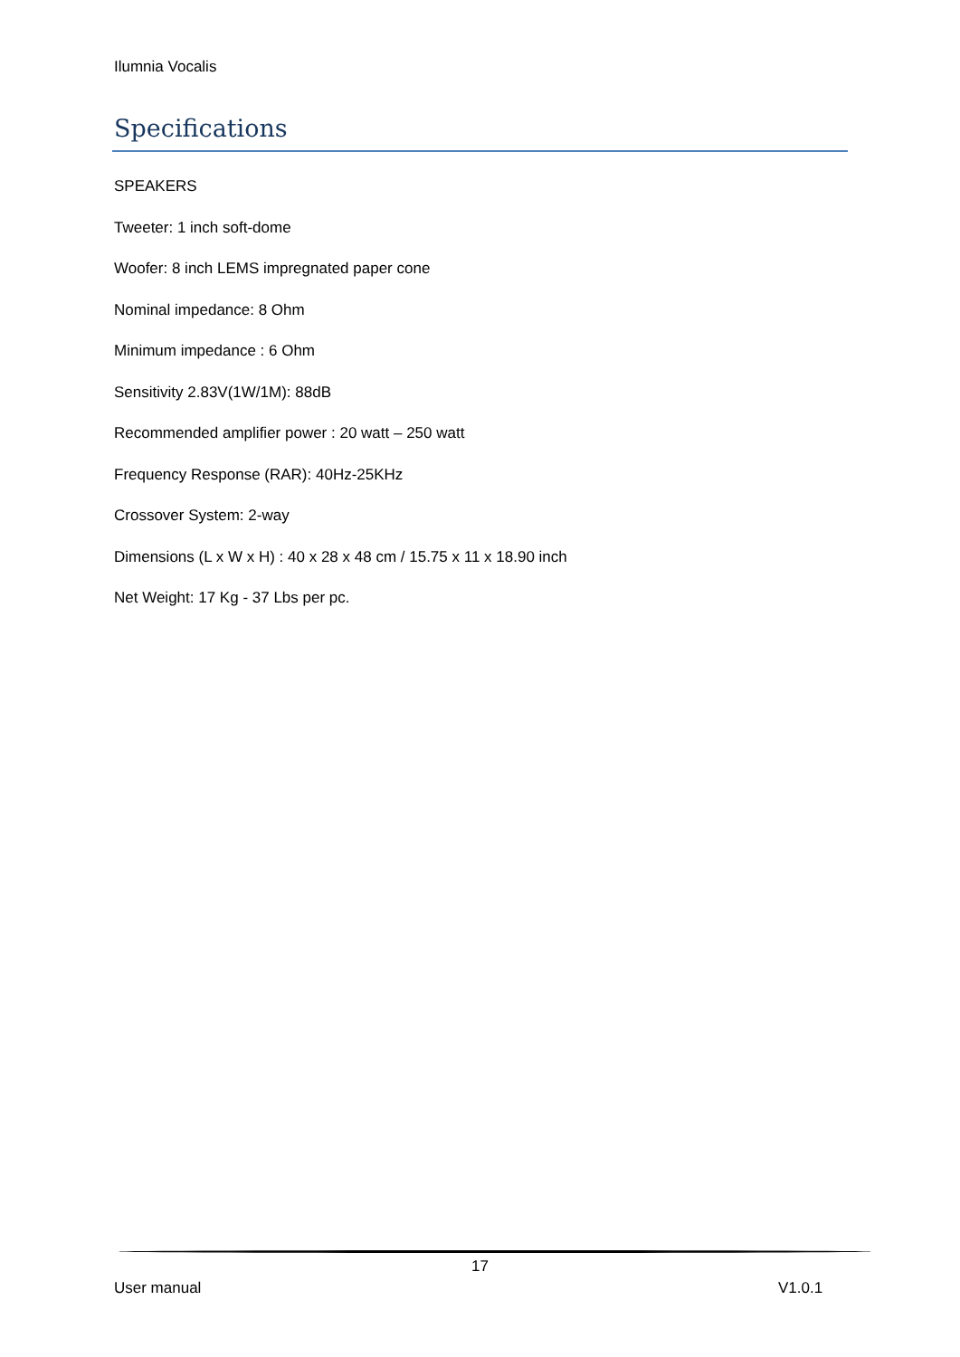Ilumnia Vocalis
Specifications
SPEAKERS
Tweeter: 1 inch soft-dome
Woofer: 8 inch LEMS impregnated paper cone
Nominal impedance: 8 Ohm
Minimum impedance : 6 Ohm
Sensitivity 2.83V(1W/1M): 88dB
Recommended amplifier power : 20 watt – 250 watt
Frequency Response (RAR): 40Hz-25KHz
Crossover System: 2-way
Dimensions (L x W x H) : 40 x 28 x 48 cm / 15.75 x 11 x 18.90 inch
Net Weight: 17 Kg - 37 Lbs per pc.
17
User manual V1.0.1